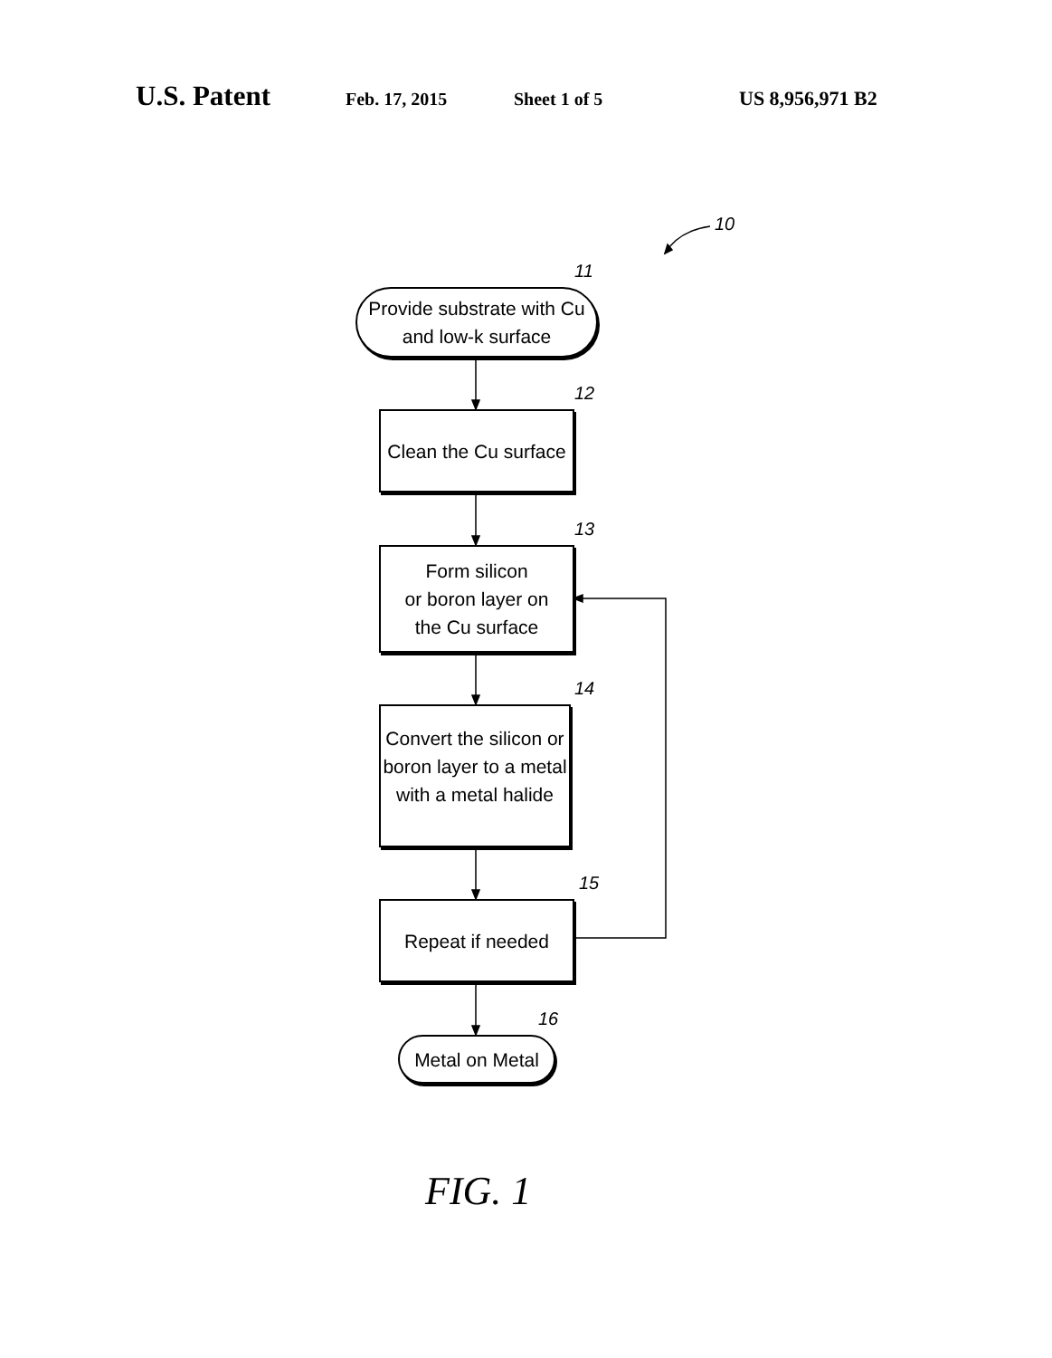U.S. Patent Feb. 17, 2015 Sheet 1 of 5 US 8,956,971 B2
10
Provide substrate with Cu
and low-k surface
11
Clean the Cu surface
12
Form silicon
or boron layer on
the Cu surface
13
Convert the silicon or
boron layer to a metal
with a metal halide
14
Repeat if needed
15
Metal on Metal
16
FIG. 1